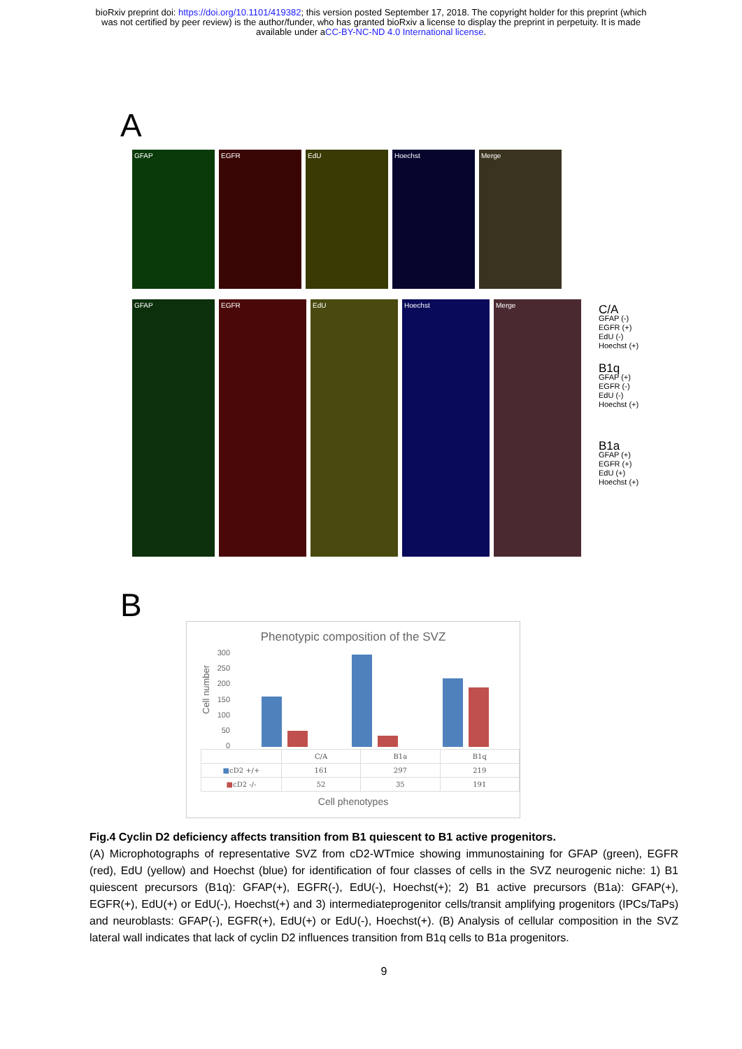bioRxiv preprint doi: https://doi.org/10.1101/419382; this version posted September 17, 2018. The copyright holder for this preprint (which
was not certified by peer review) is the author/funder, who has granted bioRxiv a license to display the preprint in perpetuity. It is made
available under aCC-BY-NC-ND 4.0 International license.
A
GFAP EGFR EdU Hoechst Merge
GFAP EGFR EdU Hoechst Merge
C/A
GFAP (-)
EGFR (+)
EdU (-)
Hoechst (+)
B1q
GFAP (+)
EGFR (-)
EdU (-)
Hoechst (+)
B1a
GFAP (+)
EGFR (+)
EdU (+)
Hoechst (+)
B
Phenotypic composition of the SVZ
Cell number
300
250
200
150
100
50
0
| | C/A | B1a | B1q |
| --- | --- | --- | --- |
| ■ cD2 +/+ | 161 | 297 | 219 |
| ■ cD2 -/- | 52 | 35 | 191 |
Cell phenotypes
Fig.4 Cyclin D2 deficiency affects transition from B1 quiescent to B1 active progenitors.
(A) Microphotographs of representative SVZ from cD2-WTmice showing immunostaining for GFAP (green), EGFR (red), EdU (yellow) and Hoechst (blue) for identification of four classes of cells in the SVZ neurogenic niche: 1) B1 quiescent precursors (B1q): GFAP(+), EGFR(-), EdU(-), Hoechst(+); 2) B1 active precursors (B1a): GFAP(+), EGFR(+), EdU(+) or EdU(-), Hoechst(+) and 3) intermediateprogenitor cells/transit amplifying progenitors (IPCs/TaPs) and neuroblasts: GFAP(-), EGFR(+), EdU(+) or EdU(-), Hoechst(+). (B) Analysis of cellular composition in the SVZ lateral wall indicates that lack of cyclin D2 influences transition from B1q cells to B1a progenitors.
9